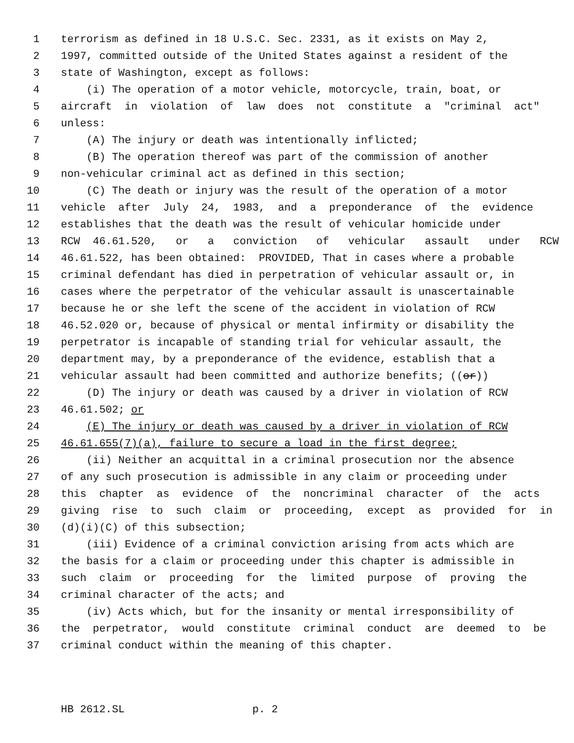1 terrorism as defined in 18 U.S.C. Sec. 2331, as it exists on May 2,
2 1997, committed outside of the United States against a resident of the
3 state of Washington, except as follows:
4 (i) The operation of a motor vehicle, motorcycle, train, boat, or
5 aircraft in violation of law does not constitute a "criminal act"
6 unless:
7 (A) The injury or death was intentionally inflicted;
8 (B) The operation thereof was part of the commission of another
9 non-vehicular criminal act as defined in this section;
10 (C) The death or injury was the result of the operation of a motor
11 vehicle after July 24, 1983, and a preponderance of the evidence
12 establishes that the death was the result of vehicular homicide under
13 RCW 46.61.520, or a conviction of vehicular assault under RCW
14 46.61.522, has been obtained: PROVIDED, That in cases where a probable
15 criminal defendant has died in perpetration of vehicular assault or, in
16 cases where the perpetrator of the vehicular assault is unascertainable
17 because he or she left the scene of the accident in violation of RCW
18 46.52.020 or, because of physical or mental infirmity or disability the
19 perpetrator is incapable of standing trial for vehicular assault, the
20 department may, by a preponderance of the evidence, establish that a
21 vehicular assault had been committed and authorize benefits; ((or))
22 (D) The injury or death was caused by a driver in violation of RCW
23 46.61.502; or
24 (E) The injury or death was caused by a driver in violation of RCW
25 46.61.655(7)(a), failure to secure a load in the first degree;
26 (ii) Neither an acquittal in a criminal prosecution nor the absence
27 of any such prosecution is admissible in any claim or proceeding under
28 this chapter as evidence of the noncriminal character of the acts
29 giving rise to such claim or proceeding, except as provided for in
30 (d)(i)(C) of this subsection;
31 (iii) Evidence of a criminal conviction arising from acts which are
32 the basis for a claim or proceeding under this chapter is admissible in
33 such claim or proceeding for the limited purpose of proving the
34 criminal character of the acts; and
35 (iv) Acts which, but for the insanity or mental irresponsibility of
36 the perpetrator, would constitute criminal conduct are deemed to be
37 criminal conduct within the meaning of this chapter.
HB 2612.SL p. 2